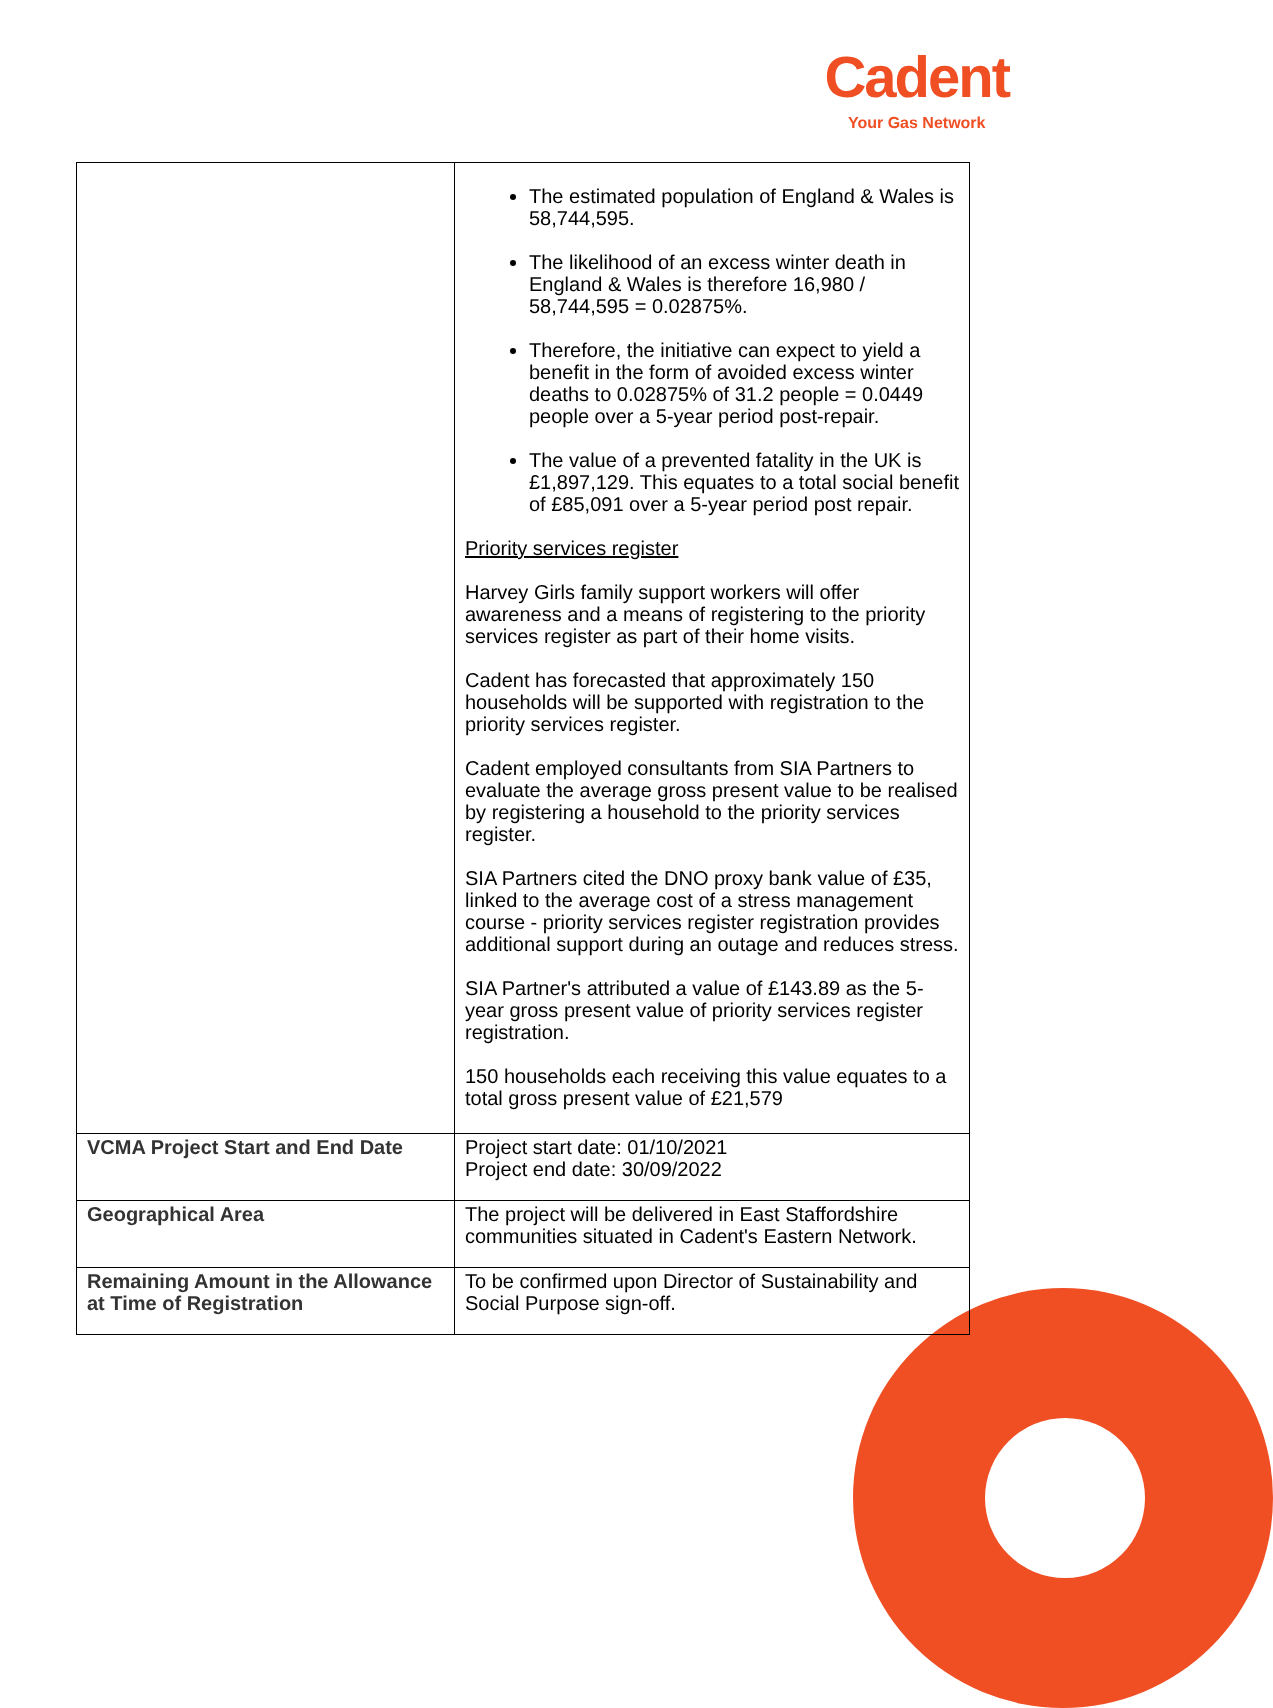Cadent
Your Gas Network
| | The estimated population of England & Wales is 58,744,595. The likelihood of an excess winter death in England & Wales is therefore 16,980 / 58,744,595 = 0.02875%. Therefore, the initiative can expect to yield a benefit in the form of avoided excess winter deaths to 0.02875% of 31.2 people = 0.0449 people over a 5-year period post-repair. The value of a prevented fatality in the UK is £1,897,129. This equates to a total social benefit of £85,091 over a 5-year period post repair. Priority services register Harvey Girls family support workers will offer awareness and a means of registering to the priority services register as part of their home visits. Cadent has forecasted that approximately 150 households will be supported with registration to the priority services register. Cadent employed consultants from SIA Partners to evaluate the average gross present value to be realised by registering a household to the priority services register. SIA Partners cited the DNO proxy bank value of £35, linked to the average cost of a stress management course - priority services register registration provides additional support during an outage and reduces stress. SIA Partner's attributed a value of £143.89 as the 5-year gross present value of priority services register registration. 150 households each receiving this value equates to a total gross present value of £21,579 |
| VCMA Project Start and End Date | Project start date: 01/10/2021 Project end date: 30/09/2022 |
| Geographical Area | The project will be delivered in East Staffordshire communities situated in Cadent's Eastern Network. |
| Remaining Amount in the Allowance at Time of Registration | To be confirmed upon Director of Sustainability and Social Purpose sign-off. |